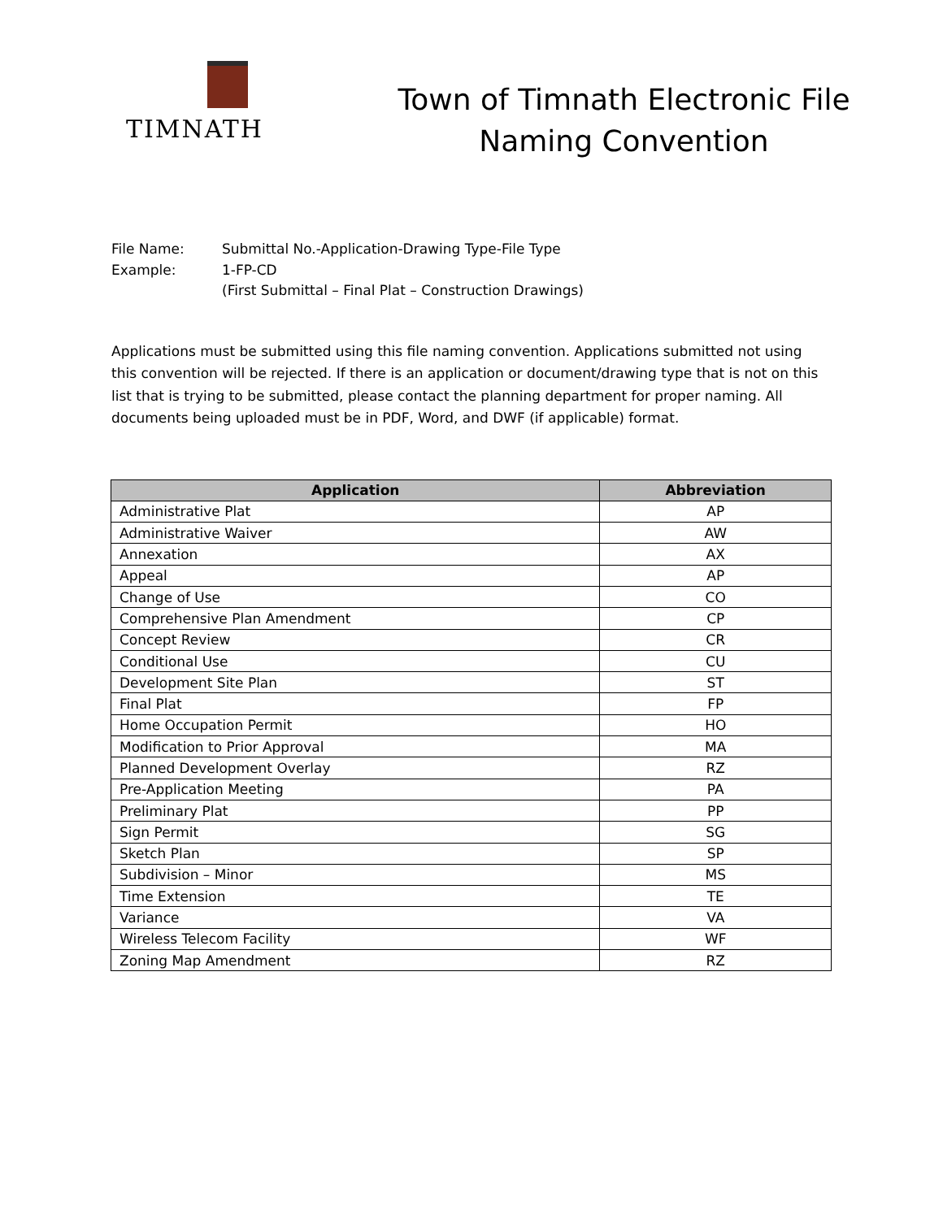TIMNATH
Town of Timnath Electronic File
Naming Convention
File Name: Submittal No.-Application-Drawing Type-File Type
Example: 1-FP-CD
(First Submittal – Final Plat – Construction Drawings)
Applications must be submitted using this file naming convention. Applications submitted not using this convention will be rejected. If there is an application or document/drawing type that is not on this list that is trying to be submitted, please contact the planning department for proper naming. All documents being uploaded must be in PDF, Word, and DWF (if applicable) format.
| Application | Abbreviation |
| --- | --- |
| Administrative Plat | AP |
| Administrative Waiver | AW |
| Annexation | AX |
| Appeal | AP |
| Change of Use | CO |
| Comprehensive Plan Amendment | CP |
| Concept Review | CR |
| Conditional Use | CU |
| Development Site Plan | ST |
| Final Plat | FP |
| Home Occupation Permit | HO |
| Modification to Prior Approval | MA |
| Planned Development Overlay | RZ |
| Pre-Application Meeting | PA |
| Preliminary Plat | PP |
| Sign Permit | SG |
| Sketch Plan | SP |
| Subdivision – Minor | MS |
| Time Extension | TE |
| Variance | VA |
| Wireless Telecom Facility | WF |
| Zoning Map Amendment | RZ |